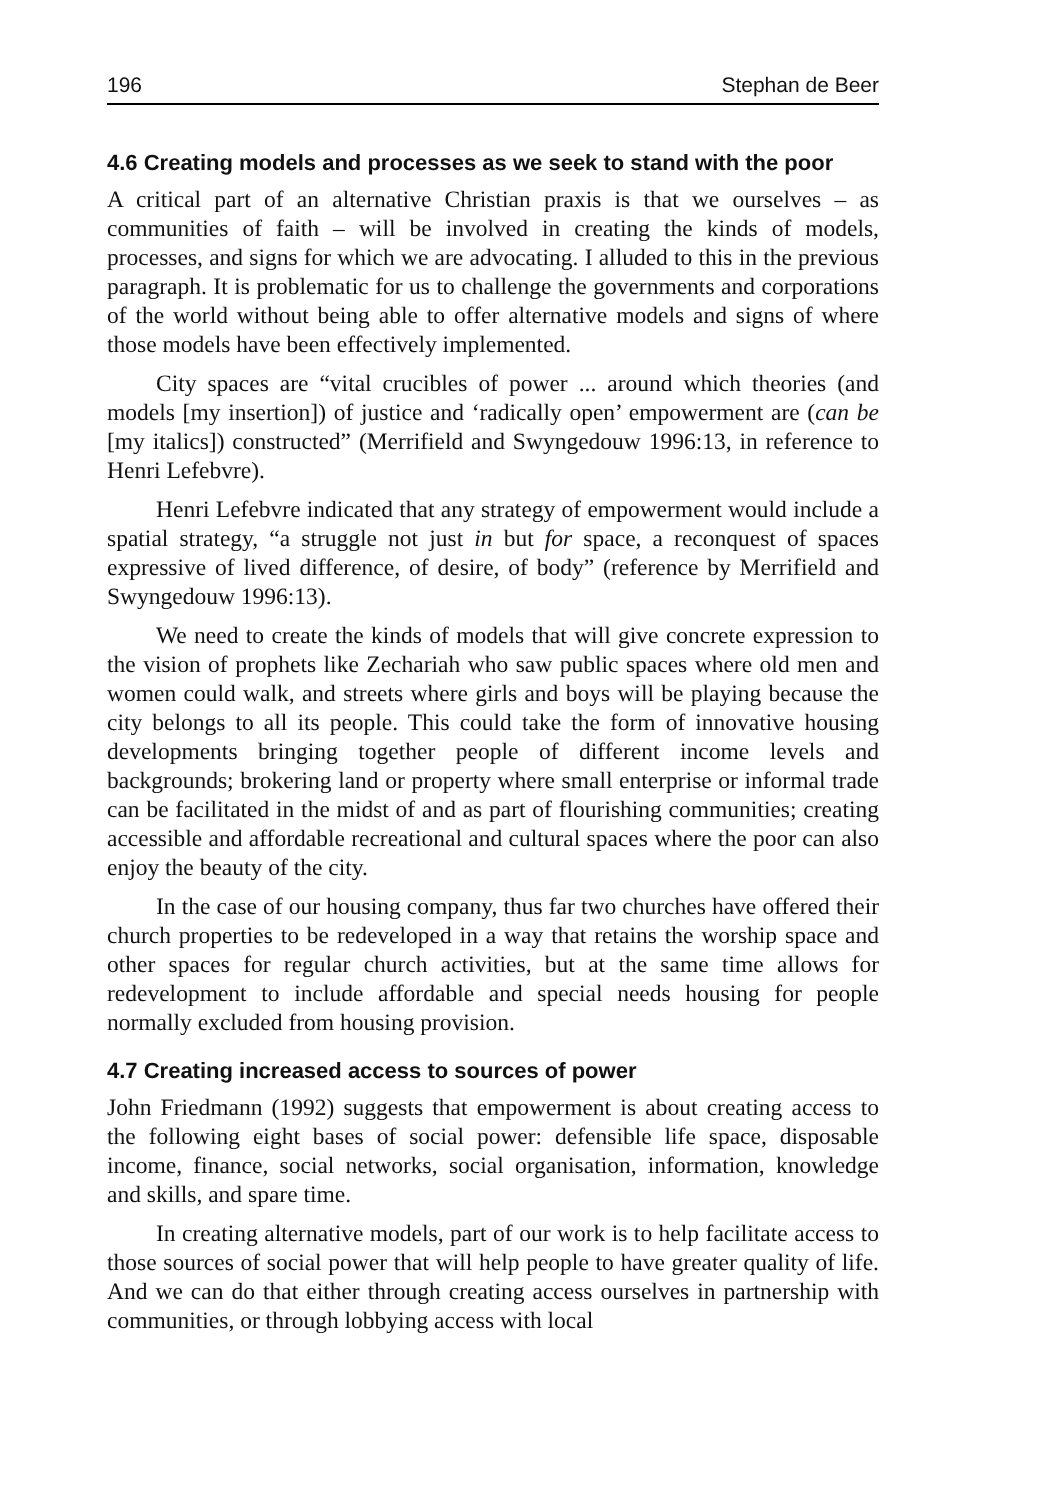196 Stephan de Beer
4.6 Creating models and processes as we seek to stand with the poor
A critical part of an alternative Christian praxis is that we ourselves – as communities of faith – will be involved in creating the kinds of models, processes, and signs for which we are advocating. I alluded to this in the previous paragraph. It is problematic for us to challenge the governments and corporations of the world without being able to offer alternative models and signs of where those models have been effectively implemented.
City spaces are “vital crucibles of power ... around which theories (and models [my insertion]) of justice and ‘radically open’ empowerment are (can be [my italics]) constructed” (Merrifield and Swyngedouw 1996:13, in reference to Henri Lefebvre).
Henri Lefebvre indicated that any strategy of empowerment would include a spatial strategy, “a struggle not just in but for space, a reconquest of spaces expressive of lived difference, of desire, of body” (reference by Merrifield and Swyngedouw 1996:13).
We need to create the kinds of models that will give concrete expression to the vision of prophets like Zechariah who saw public spaces where old men and women could walk, and streets where girls and boys will be playing because the city belongs to all its people. This could take the form of innovative housing developments bringing together people of different income levels and backgrounds; brokering land or property where small enterprise or informal trade can be facilitated in the midst of and as part of flourishing communities; creating accessible and affordable recreational and cultural spaces where the poor can also enjoy the beauty of the city.
In the case of our housing company, thus far two churches have offered their church properties to be redeveloped in a way that retains the worship space and other spaces for regular church activities, but at the same time allows for redevelopment to include affordable and special needs housing for people normally excluded from housing provision.
4.7 Creating increased access to sources of power
John Friedmann (1992) suggests that empowerment is about creating access to the following eight bases of social power: defensible life space, disposable income, finance, social networks, social organisation, information, knowledge and skills, and spare time.
In creating alternative models, part of our work is to help facilitate access to those sources of social power that will help people to have greater quality of life. And we can do that either through creating access ourselves in partnership with communities, or through lobbying access with local